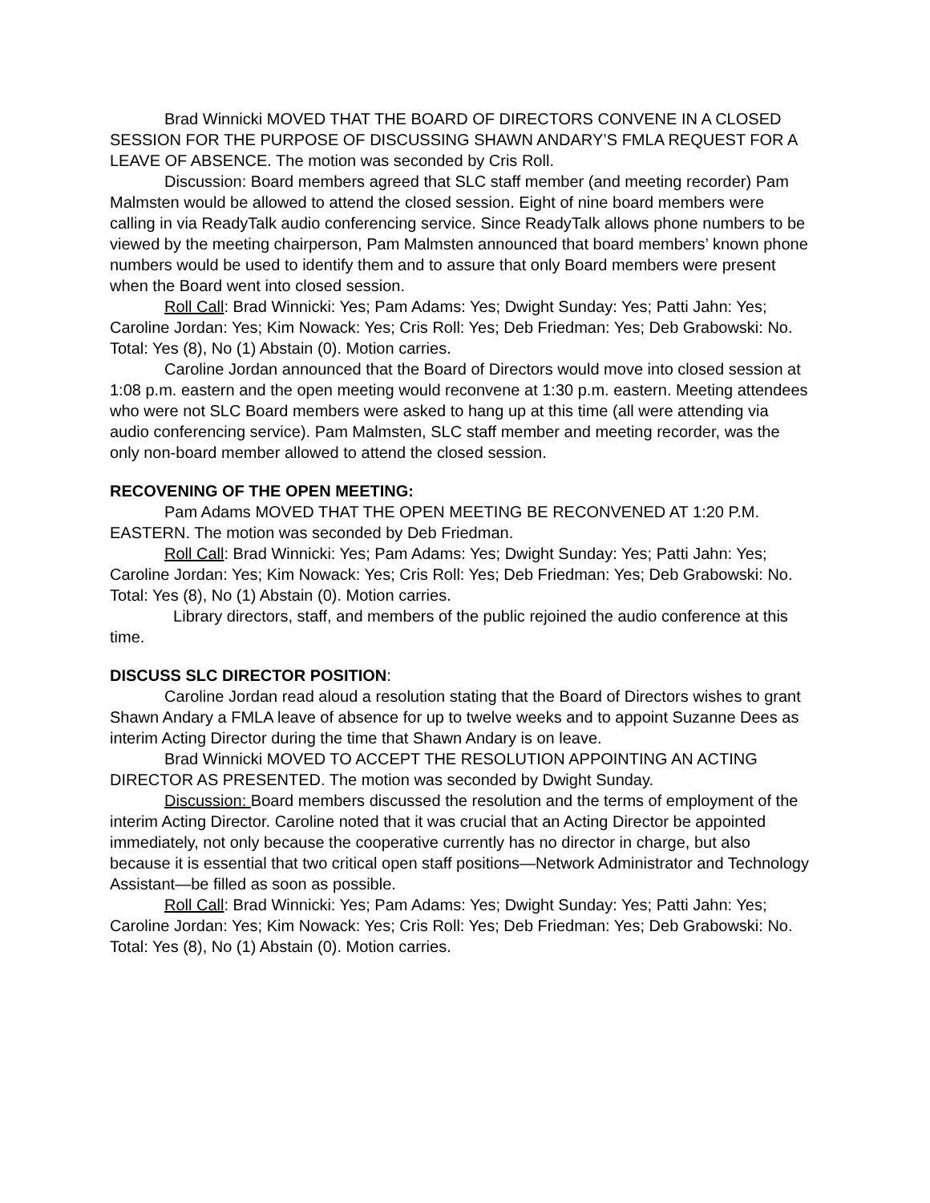Brad Winnicki MOVED THAT THE BOARD OF DIRECTORS CONVENE IN A CLOSED SESSION FOR THE PURPOSE OF DISCUSSING SHAWN ANDARY’S FMLA REQUEST FOR A LEAVE OF ABSENCE. The motion was seconded by Cris Roll.
Discussion: Board members agreed that SLC staff member (and meeting recorder) Pam Malmsten would be allowed to attend the closed session. Eight of nine board members were calling in via ReadyTalk audio conferencing service. Since ReadyTalk allows phone numbers to be viewed by the meeting chairperson, Pam Malmsten announced that board members’ known phone numbers would be used to identify them and to assure that only Board members were present when the Board went into closed session.
Roll Call: Brad Winnicki: Yes; Pam Adams: Yes; Dwight Sunday: Yes; Patti Jahn: Yes; Caroline Jordan: Yes; Kim Nowack: Yes; Cris Roll: Yes; Deb Friedman: Yes; Deb Grabowski: No. Total: Yes (8), No (1) Abstain (0). Motion carries.
Caroline Jordan announced that the Board of Directors would move into closed session at 1:08 p.m. eastern and the open meeting would reconvene at 1:30 p.m. eastern. Meeting attendees who were not SLC Board members were asked to hang up at this time (all were attending via audio conferencing service). Pam Malmsten, SLC staff member and meeting recorder, was the only non-board member allowed to attend the closed session.
RECOVENING OF THE OPEN MEETING:
Pam Adams MOVED THAT THE OPEN MEETING BE RECONVENED AT 1:20 P.M. EASTERN. The motion was seconded by Deb Friedman.
Roll Call: Brad Winnicki: Yes; Pam Adams: Yes; Dwight Sunday: Yes; Patti Jahn: Yes; Caroline Jordan: Yes; Kim Nowack: Yes; Cris Roll: Yes; Deb Friedman: Yes; Deb Grabowski: No. Total: Yes (8), No (1) Abstain (0). Motion carries.
Library directors, staff, and members of the public rejoined the audio conference at this time.
DISCUSS SLC DIRECTOR POSITION:
Caroline Jordan read aloud a resolution stating that the Board of Directors wishes to grant Shawn Andary a FMLA leave of absence for up to twelve weeks and to appoint Suzanne Dees as interim Acting Director during the time that Shawn Andary is on leave.
Brad Winnicki MOVED TO ACCEPT THE RESOLUTION APPOINTING AN ACTING DIRECTOR AS PRESENTED. The motion was seconded by Dwight Sunday.
Discussion: Board members discussed the resolution and the terms of employment of the interim Acting Director. Caroline noted that it was crucial that an Acting Director be appointed immediately, not only because the cooperative currently has no director in charge, but also because it is essential that two critical open staff positions—Network Administrator and Technology Assistant—be filled as soon as possible.
Roll Call: Brad Winnicki: Yes; Pam Adams: Yes; Dwight Sunday: Yes; Patti Jahn: Yes; Caroline Jordan: Yes; Kim Nowack: Yes; Cris Roll: Yes; Deb Friedman: Yes; Deb Grabowski: No. Total: Yes (8), No (1) Abstain (0). Motion carries.